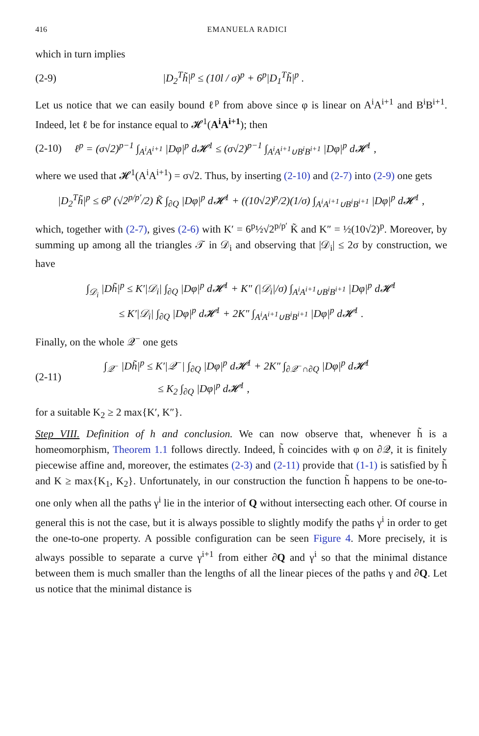416 EMANUELA RADICI
which in turn implies
(2-9) |D<sub>2</sub><sup>T</sup>h̃|<sup>p</sup> ≤ (10l / σ)<sup>p</sup> + 6<sup>p</sup>|D<sub>1</sub><sup>T</sup>h̃|<sup>p</sup> .
Let us notice that we can easily bound ℓ<sup>p</sup> from above since φ is linear on A<sup>i</sup>A<sup>i+1</sup> and B<sup>i</sup>B<sup>i+1</sup>. Indeed, let ℓ be for instance equal to 𝓗<sup>1</sup>(A<sup>i</sup>A<sup>i+1</sup>); then
(2-10) ℓ<sup>p</sup> = (σ√2)<sup>p−1</sup> ∫<sub>A<sup>i</sup>A<sup>i+1</sup></sub> |Dφ|<sup>p</sup> d𝓗<sup>1</sup> ≤ (σ√2)<sup>p−1</sup> ∫<sub>A<sup>i</sup>A<sup>i+1</sup>∪B<sup>i</sup>B<sup>i+1</sup></sub> |Dφ|<sup>p</sup> d𝓗<sup>1</sup> ,
where we used that 𝓗<sup>1</sup>(A<sup>i</sup>A<sup>i+1</sup>) = σ√2. Thus, by inserting (2-10) and (2-7) into (2-9) one gets
|D<sub>2</sub><sup>T</sup>h̃|<sup>p</sup> ≤ 6<sup>p</sup> (√2<sup>p/p′</sup>/2) K̃ ∫<sub>∂Q</sub> |Dφ|<sup>p</sup> d𝓗<sup>1</sup> + ((10√2)<sup>p</sup>/2)(1/σ) ∫<sub>A<sup>i</sup>A<sup>i+1</sup>∪B<sup>i</sup>B<sup>i+1</sup></sub> |Dφ|<sup>p</sup> d𝓗<sup>1</sup> ,
which, together with (2-7), gives (2-6) with K′ = 6<sup>p</sup>½√2<sup>p/p′</sup> K̃ and K″ = ½(10√2)<sup>p</sup>. Moreover, by summing up among all the triangles 𝒯 in 𝒟<sub>i</sub> and observing that |𝒟<sub>i</sub>| ≤ 2σ by construction, we have
∫<sub>𝒟<sub>i</sub></sub> |Dh̃|<sup>p</sup> ≤ K′|𝒟<sub>i</sub>| ∫<sub>∂Q</sub> |Dφ|<sup>p</sup> d𝓗<sup>1</sup> + K″ (|𝒟<sub>i</sub>|/σ) ∫<sub>A<sup>i</sup>A<sup>i+1</sup>∪B<sup>i</sup>B<sup>i+1</sup></sub> |Dφ|<sup>p</sup> d𝓗<sup>1</sup>
≤ K′|𝒟<sub>i</sub>| ∫<sub>∂Q</sub> |Dφ|<sup>p</sup> d𝓗<sup>1</sup> + 2K″ ∫<sub>A<sup>i</sup>A<sup>i+1</sup>∪B<sup>i</sup>B<sup>i+1</sup></sub> |Dφ|<sup>p</sup> d𝓗<sup>1</sup> .
Finally, on the whole 𝒬<sup>−</sup> one gets
(2-11) ∫<sub>𝒬<sup>−</sup></sub> |Dh̃|<sup>p</sup> ≤ K′|𝒬<sup>−</sup>| ∫<sub>∂Q</sub> |Dφ|<sup>p</sup> d𝓗<sup>1</sup> + 2K″ ∫<sub>∂𝒬<sup>−</sup>∩∂Q</sub> |Dφ|<sup>p</sup> d𝓗<sup>1</sup>
≤ K<sub>2</sub> ∫<sub>∂Q</sub> |Dφ|<sup>p</sup> d𝓗<sup>1</sup> ,
for a suitable K<sub>2</sub> ≥ 2 max{K′, K″}.
Step VIII. Definition of h and conclusion. We can now observe that, whenever h̃ is a homeomorphism, Theorem 1.1 follows directly. Indeed, h̃ coincides with φ on ∂𝒬, it is finitely piecewise affine and, moreover, the estimates (2-3) and (2-11) provide that (1-1) is satisfied by h̃ and K ≥ max{K<sub>1</sub>, K<sub>2</sub>}. Unfortunately, in our construction the function h̃ happens to be one-to-one only when all the paths γ<sup>i</sup> lie in the interior of Q without intersecting each other. Of course in general this is not the case, but it is always possible to slightly modify the paths γ<sup>i</sup> in order to get the one-to-one property. A possible configuration can be seen Figure 4. More precisely, it is always possible to separate a curve γ<sup>i+1</sup> from either ∂Q and γ<sup>i</sup> so that the minimal distance between them is much smaller than the lengths of all the linear pieces of the paths γ and ∂Q. Let us notice that the minimal distance is